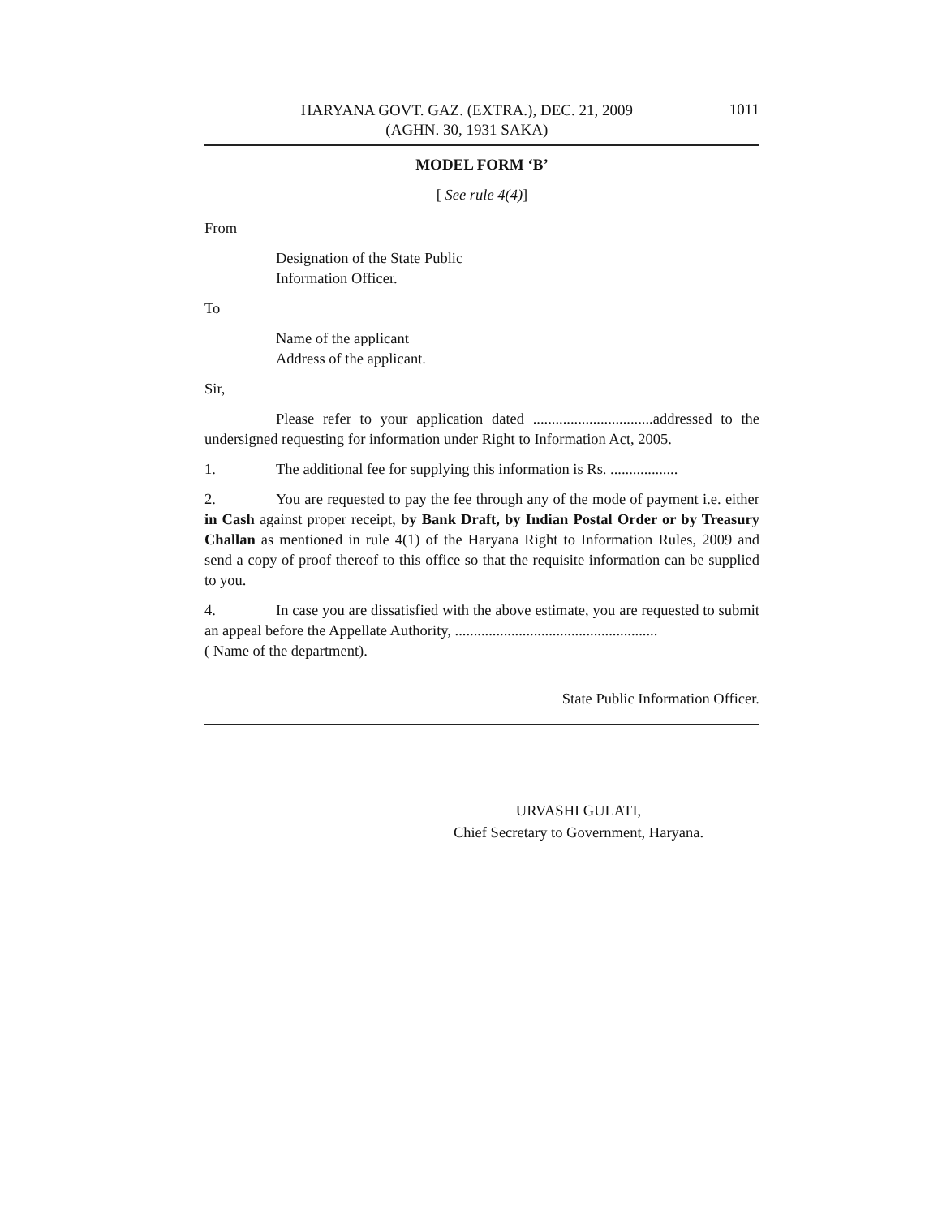HARYANA GOVT. GAZ. (EXTRA.), DEC. 21, 2009
(AGHN. 30, 1931 SAKA)
1011
MODEL FORM ‘B’
[ See rule 4(4)]
From
Designation of the State Public
Information Officer.
To
Name of the applicant
Address of the applicant.
Sir,
Please refer to your application dated ................................addressed to the undersigned requesting for information under Right to Information Act, 2005.
1. The additional fee for supplying this information is Rs. ..................
2. You are requested to pay the fee through any of the mode of payment i.e. either in Cash against proper receipt, by Bank Draft, by Indian Postal Order or by Treasury Challan as mentioned in rule 4(1) of the Haryana Right to Information Rules, 2009 and send a copy of proof thereof to this office so that the requisite information can be supplied to you.
4. In case you are dissatisfied with the above estimate, you are requested to submit an appeal before the Appellate Authority, ......................................................
( Name of the department).
State Public Information Officer.
URVASHI GULATI,
Chief Secretary to Government, Haryana.